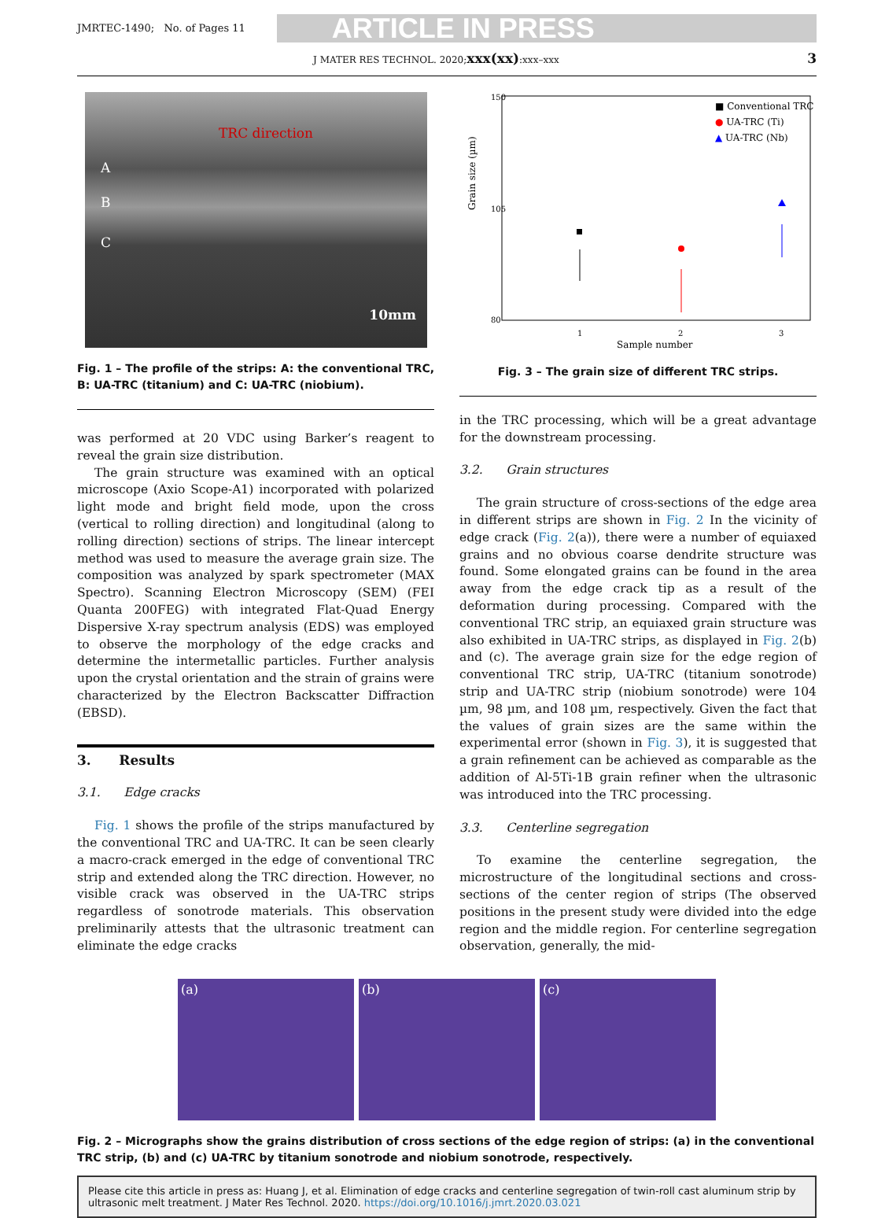JMRTEC-1490; No. of Pages 11 ARTICLE IN PRESS
J MATER RES TECHNOL. 2020;xxx(xx):xxx–xxx 3
TRC direction
A
B
C
10mm
Fig. 1 – The profile of the strips: A: the conventional TRC, B: UA-TRC (titanium) and C: UA-TRC (niobium).
was performed at 20 VDC using Barker’s reagent to reveal the grain size distribution.
The grain structure was examined with an optical microscope (Axio Scope-A1) incorporated with polarized light mode and bright field mode, upon the cross (vertical to rolling direction) and longitudinal (along to rolling direction) sections of strips. The linear intercept method was used to measure the average grain size. The composition was analyzed by spark spectrometer (MAX Spectro). Scanning Electron Microscopy (SEM) (FEI Quanta 200FEG) with integrated Flat-Quad Energy Dispersive X-ray spectrum analysis (EDS) was employed to observe the morphology of the edge cracks and determine the intermetallic particles. Further analysis upon the crystal orientation and the strain of grains were characterized by the Electron Backscatter Diffraction (EBSD).
3. Results
3.1. Edge cracks
Fig. 1 shows the profile of the strips manufactured by the conventional TRC and UA-TRC. It can be seen clearly a macro-crack emerged in the edge of conventional TRC strip and extended along the TRC direction. However, no visible crack was observed in the UA-TRC strips regardless of sonotrode materials. This observation preliminarily attests that the ultrasonic treatment can eliminate the edge cracks
Grain size (µm)
150
105
80
1
2
3
Sample number
■ Conventional TRC
● UA-TRC (Ti)
▲ UA-TRC (Nb)
Fig. 3 – The grain size of different TRC strips.
in the TRC processing, which will be a great advantage for the downstream processing.
3.2. Grain structures
The grain structure of cross-sections of the edge area in different strips are shown in Fig. 2 In the vicinity of edge crack (Fig. 2(a)), there were a number of equiaxed grains and no obvious coarse dendrite structure was found. Some elongated grains can be found in the area away from the edge crack tip as a result of the deformation during processing. Compared with the conventional TRC strip, an equiaxed grain structure was also exhibited in UA-TRC strips, as displayed in Fig. 2(b) and (c). The average grain size for the edge region of conventional TRC strip, UA-TRC (titanium sonotrode) strip and UA-TRC strip (niobium sonotrode) were 104 µm, 98 µm, and 108 µm, respectively. Given the fact that the values of grain sizes are the same within the experimental error (shown in Fig. 3), it is suggested that a grain refinement can be achieved as comparable as the addition of Al-5Ti-1B grain refiner when the ultrasonic was introduced into the TRC processing.
3.3. Centerline segregation
To examine the centerline segregation, the microstructure of the longitudinal sections and cross-sections of the center region of strips (The observed positions in the present study were divided into the edge region and the middle region. For centerline segregation observation, generally, the mid-
(a) (b) (c)
Fig. 2 – Micrographs show the grains distribution of cross sections of the edge region of strips: (a) in the conventional TRC strip, (b) and (c) UA-TRC by titanium sonotrode and niobium sonotrode, respectively.
Please cite this article in press as: Huang J, et al. Elimination of edge cracks and centerline segregation of twin-roll cast aluminum strip by ultrasonic melt treatment. J Mater Res Technol. 2020. https://doi.org/10.1016/j.jmrt.2020.03.021